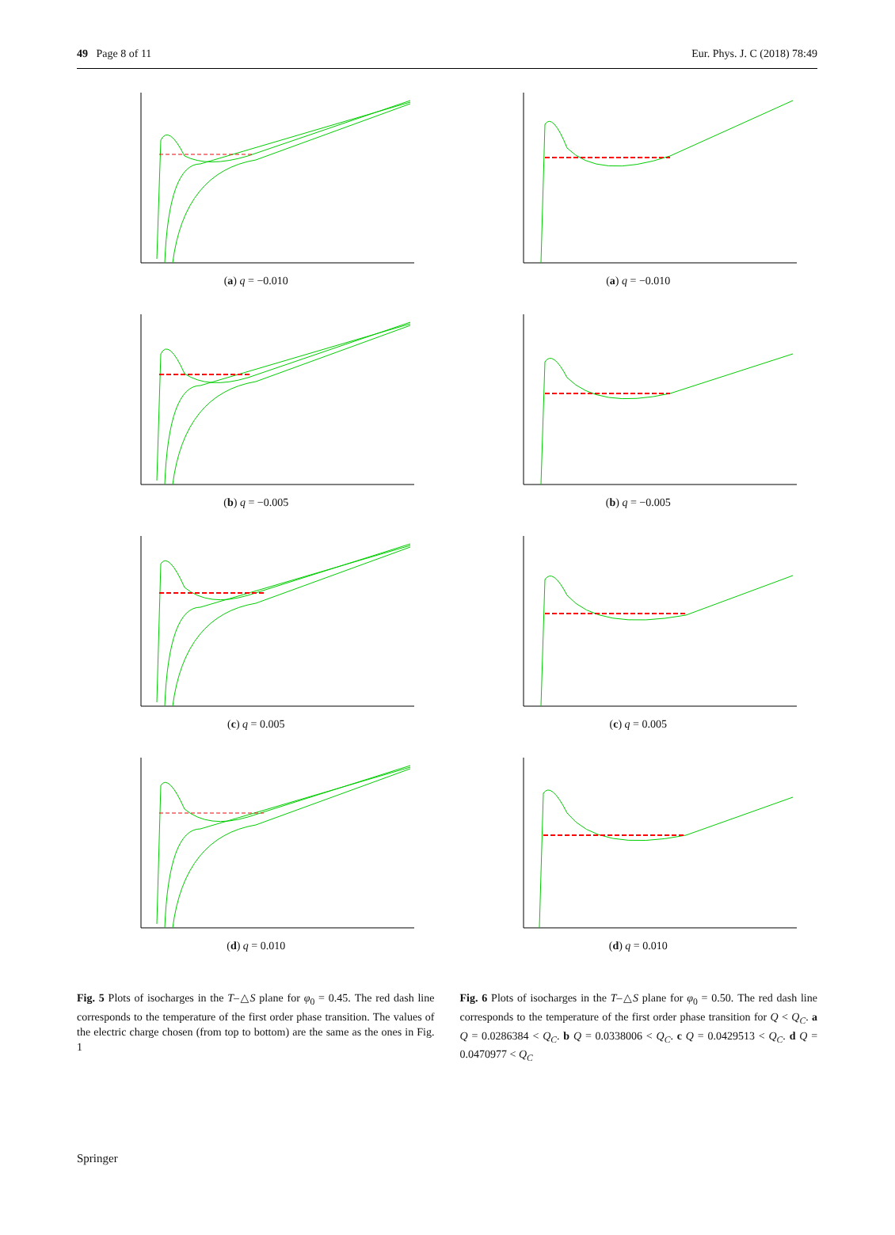49 Page 8 of 11 Eur. Phys. J. C (2018) 78:49
(a) q = −0.010
(a) q = −0.010
(b) q = −0.005
(b) q = −0.005
(c) q = 0.005
(c) q = 0.005
(d) q = 0.010
(d) q = 0.010
Fig. 5 Plots of isocharges in the T–△S plane for φ<sub>0</sub> = 0.45. The red dash line corresponds to the temperature of the first order phase transition. The values of the electric charge chosen (from top to bottom) are the same as the ones in Fig. 1
Fig. 6 Plots of isocharges in the T–△S plane for φ<sub>0</sub> = 0.50. The red dash line corresponds to the temperature of the first order phase transition for Q < Q<sub>C</sub>. a Q = 0.0286384 < Q<sub>C</sub>. b Q = 0.0338006 < Q<sub>C</sub>. c Q = 0.0429513 < Q<sub>C</sub>. d Q = 0.0470977 < Q<sub>C</sub>
Springer